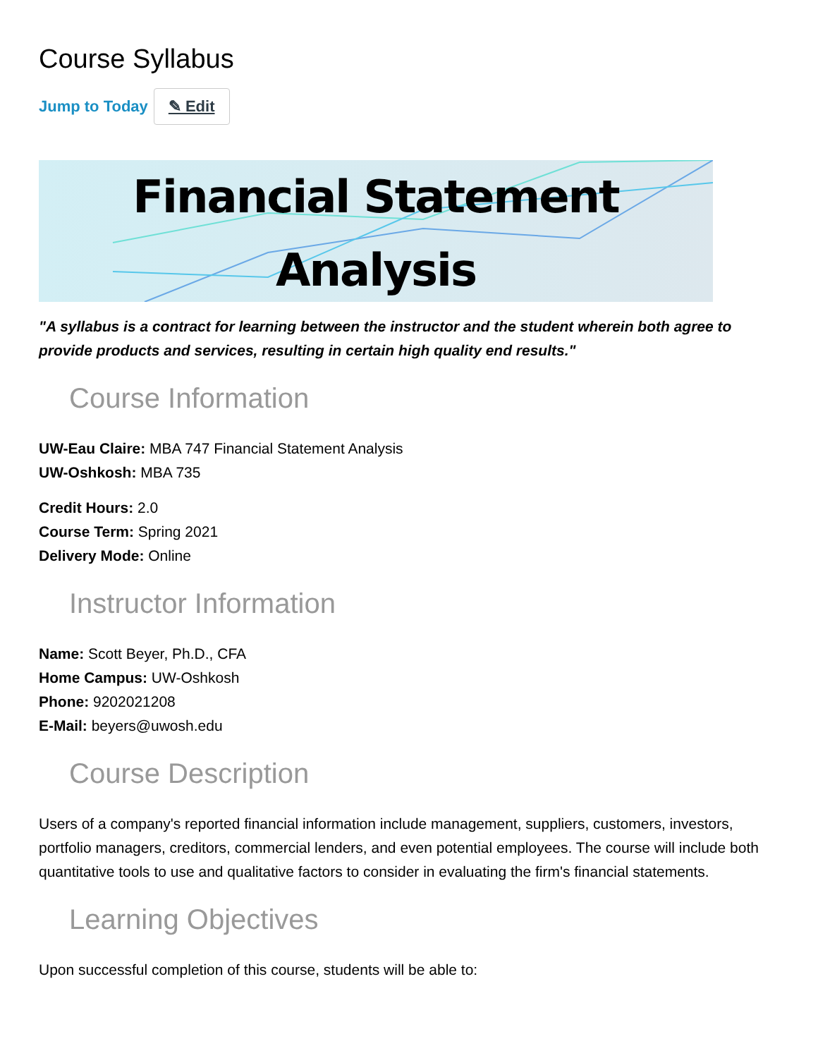Course Syllabus
Jump to Today ✎ Edit
Financial Statement
Analysis
"A syllabus is a contract for learning between the instructor and the student wherein both agree to provide products and services, resulting in certain high quality end results."
Course Information
UW-Eau Claire: MBA 747 Financial Statement Analysis
UW-Oshkosh: MBA 735
Credit Hours: 2.0
Course Term: Spring 2021
Delivery Mode: Online
Instructor Information
Name: Scott Beyer, Ph.D., CFA
Home Campus: UW-Oshkosh
Phone: 9202021208
E-Mail: beyers@uwosh.edu
Course Description
Users of a company's reported financial information include management, suppliers, customers, investors, portfolio managers, creditors, commercial lenders, and even potential employees. The course will include both quantitative tools to use and qualitative factors to consider in evaluating the firm's financial statements.
Learning Objectives
Upon successful completion of this course, students will be able to: